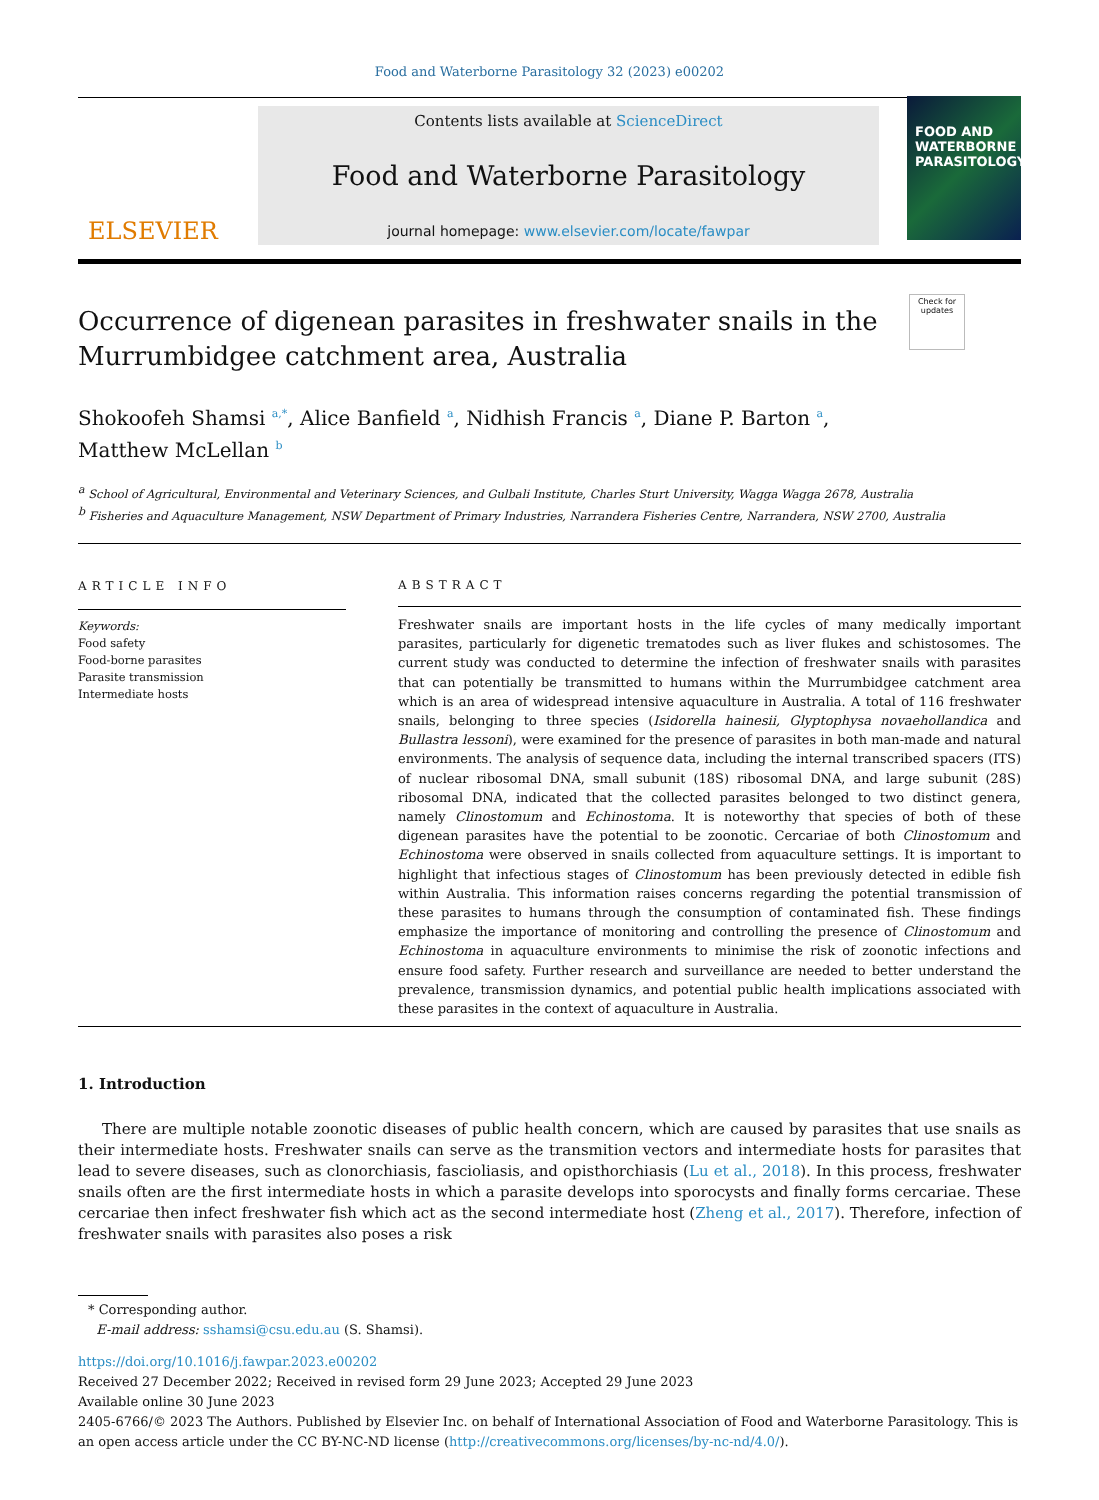Food and Waterborne Parasitology 32 (2023) e00202
ELSEVIER
Contents lists available at ScienceDirect
Food and Waterborne Parasitology
journal homepage: www.elsevier.com/locate/fawpar
FOOD AND WATERBORNE PARASITOLOGY
Check for updates
Occurrence of digenean parasites in freshwater snails in the
Murrumbidgee catchment area, Australia
Shokoofeh Shamsi <sup>a,*</sup>, Alice Banfield <sup>a</sup>, Nidhish Francis <sup>a</sup>, Diane P. Barton <sup>a</sup>,
Matthew McLellan <sup>b</sup>
<sup>a</sup> School of Agricultural, Environmental and Veterinary Sciences, and Gulbali Institute, Charles Sturt University, Wagga Wagga 2678, Australia
<sup>b</sup> Fisheries and Aquaculture Management, NSW Department of Primary Industries, Narrandera Fisheries Centre, Narrandera, NSW 2700, Australia
ARTICLE INFO
Keywords:
Food safety
Food-borne parasites
Parasite transmission
Intermediate hosts
ABSTRACT
Freshwater snails are important hosts in the life cycles of many medically important parasites, particularly for digenetic trematodes such as liver flukes and schistosomes. The current study was conducted to determine the infection of freshwater snails with parasites that can potentially be transmitted to humans within the Murrumbidgee catchment area which is an area of widespread intensive aquaculture in Australia. A total of 116 freshwater snails, belonging to three species (Isidorella hainesii, Glyptophysa novaehollandica and Bullastra lessoni), were examined for the presence of parasites in both man-made and natural environments. The analysis of sequence data, including the internal transcribed spacers (ITS) of nuclear ribosomal DNA, small subunit (18S) ribosomal DNA, and large subunit (28S) ribosomal DNA, indicated that the collected parasites belonged to two distinct genera, namely Clinostomum and Echinostoma. It is noteworthy that species of both of these digenean parasites have the potential to be zoonotic. Cercariae of both Clinostomum and Echinostoma were observed in snails collected from aquaculture settings. It is important to highlight that infectious stages of Clinostomum has been previously detected in edible fish within Australia. This information raises concerns regarding the potential transmission of these parasites to humans through the consumption of contaminated fish. These findings emphasize the importance of monitoring and controlling the presence of Clinostomum and Echinostoma in aquaculture environments to minimise the risk of zoonotic infections and ensure food safety. Further research and surveillance are needed to better understand the prevalence, transmission dynamics, and potential public health implications associated with these parasites in the context of aquaculture in Australia.
1. Introduction
There are multiple notable zoonotic diseases of public health concern, which are caused by parasites that use snails as their intermediate hosts. Freshwater snails can serve as the transmition vectors and intermediate hosts for parasites that lead to severe diseases, such as clonorchiasis, fascioliasis, and opisthorchiasis (Lu et al., 2018). In this process, freshwater snails often are the first intermediate hosts in which a parasite develops into sporocysts and finally forms cercariae. These cercariae then infect freshwater fish which act as the second intermediate host (Zheng et al., 2017). Therefore, infection of freshwater snails with parasites also poses a risk
* Corresponding author.
E-mail address: sshamsi@csu.edu.au (S. Shamsi).
https://doi.org/10.1016/j.fawpar.2023.e00202
Received 27 December 2022; Received in revised form 29 June 2023; Accepted 29 June 2023
Available online 30 June 2023
2405-6766/© 2023 The Authors. Published by Elsevier Inc. on behalf of International Association of Food and Waterborne Parasitology. This is an open access article under the CC BY-NC-ND license (http://creativecommons.org/licenses/by-nc-nd/4.0/).